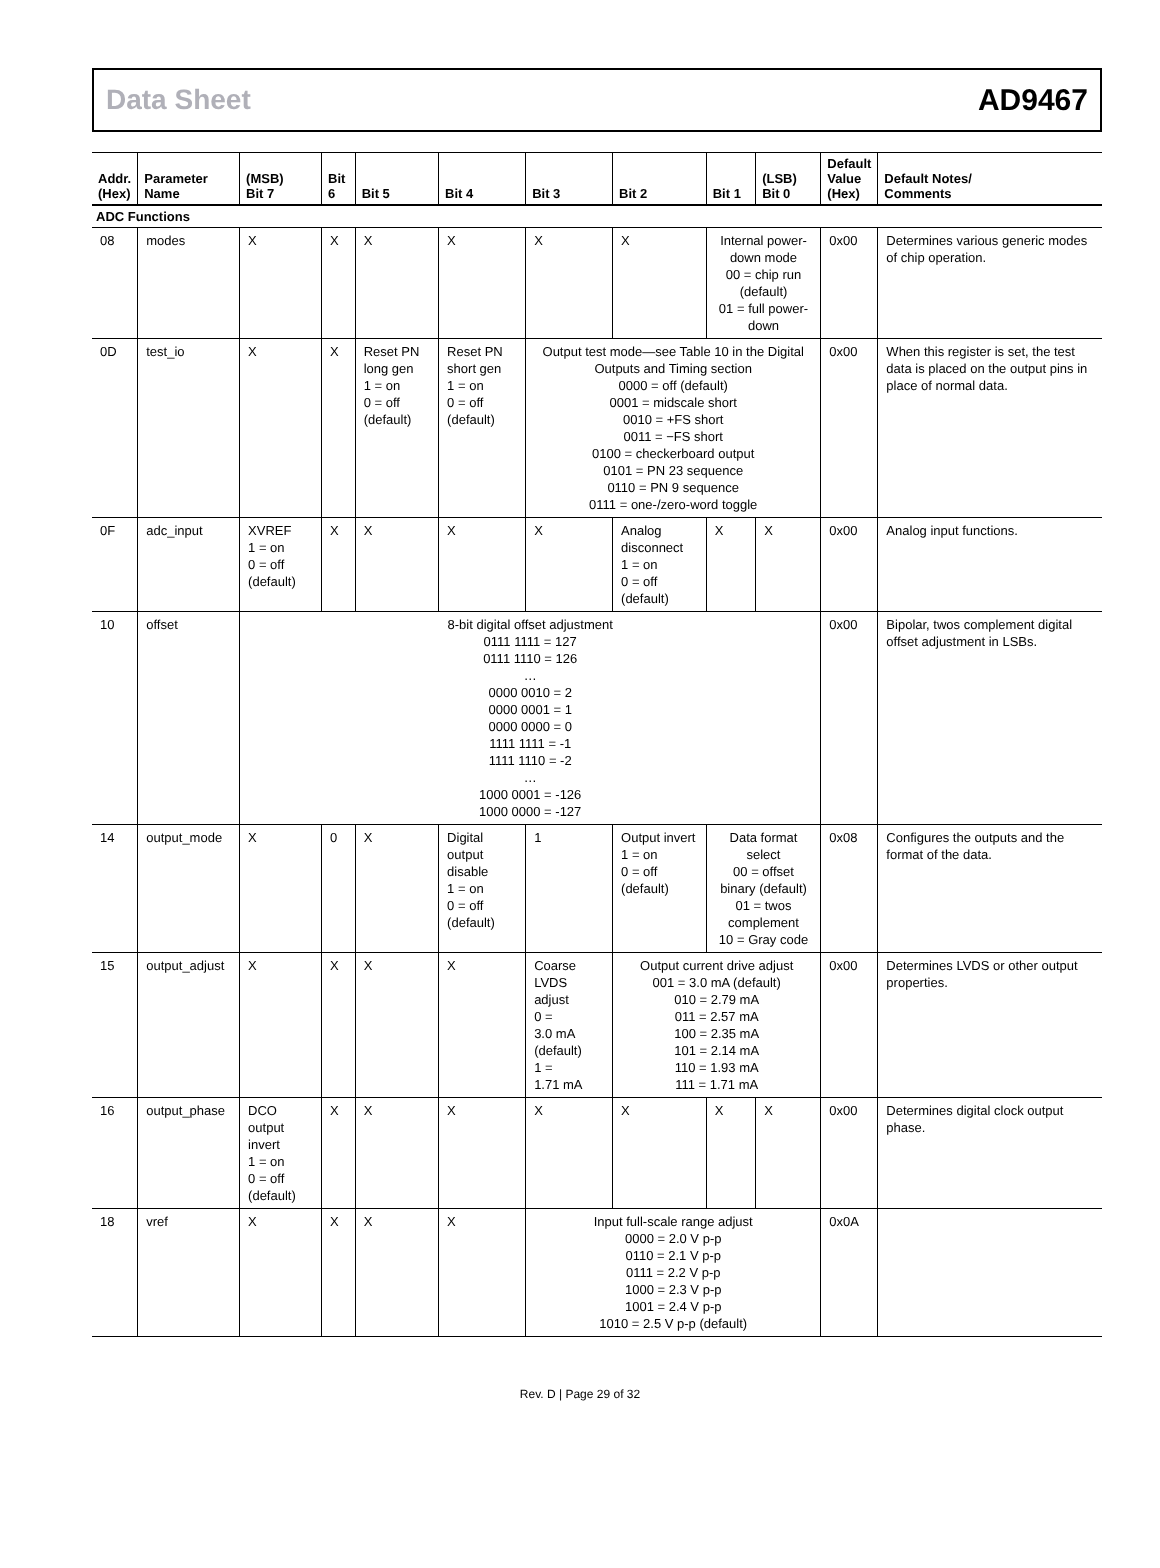Data Sheet AD9467
| Addr. (Hex) | Parameter Name | (MSB) Bit 7 | Bit 6 | Bit 5 | Bit 4 | Bit 3 | Bit 2 | Bit 1 | (LSB) Bit 0 | Default Value (Hex) | Default Notes/ Comments |
| --- | --- | --- | --- | --- | --- | --- | --- | --- | --- | --- | --- |
| ADC Functions | | | | | | | | | | | |
| 08 | modes | X | X | X | X | X | X | Internal power-down mode 00 = chip run (default) 01 = full power-down | | 0x00 | Determines various generic modes of chip operation. |
| 0D | test_io | X | X | Reset PN long gen 1 = on 0 = off (default) | Reset PN short gen 1 = on 0 = off (default) | Output test mode—see Table 10 in the Digital Outputs and Timing section 0000 = off (default) 0001 = midscale short 0010 = +FS short 0011 = −FS short 0100 = checkerboard output 0101 = PN 23 sequence 0110 = PN 9 sequence 0111 = one-/zero-word toggle | | | | 0x00 | When this register is set, the test data is placed on the output pins in place of normal data. |
| 0F | adc_input | XVREF 1 = on 0 = off (default) | X | X | X | X | Analog disconnect 1 = on 0 = off (default) | X | X | 0x00 | Analog input functions. |
| 10 | offset | 8-bit digital offset adjustment 0111 1111 = 127 0111 1110 = 126 … 0000 0010 = 2 0000 0001 = 1 0000 0000 = 0 1111 1111 = -1 1111 1110 = -2 … 1000 0001 = -126 1000 0000 = -127 | | | | | | | | 0x00 | Bipolar, twos complement digital offset adjustment in LSBs. |
| 14 | output_mode | X | 0 | X | Digital output disable 1 = on 0 = off (default) | 1 | Output invert 1 = on 0 = off (default) | Data format select 00 = offset binary (default) 01 = twos complement 10 = Gray code | | 0x08 | Configures the outputs and the format of the data. |
| 15 | output_adjust | X | X | X | X | Coarse LVDS adjust 0 = 3.0 mA (default) 1 = 1.71 mA | Output current drive adjust 001 = 3.0 mA (default) 010 = 2.79 mA 011 = 2.57 mA 100 = 2.35 mA 101 = 2.14 mA 110 = 1.93 mA 111 = 1.71 mA | | | 0x00 | Determines LVDS or other output properties. |
| 16 | output_phase | DCO output invert 1 = on 0 = off (default) | X | X | X | X | X | X | X | 0x00 | Determines digital clock output phase. |
| 18 | vref | X | X | X | X | Input full-scale range adjust 0000 = 2.0 V p-p 0110 = 2.1 V p-p 0111 = 2.2 V p-p 1000 = 2.3 V p-p 1001 = 2.4 V p-p 1010 = 2.5 V p-p (default) | | | | 0x0A | |
Rev. D | Page 29 of 32